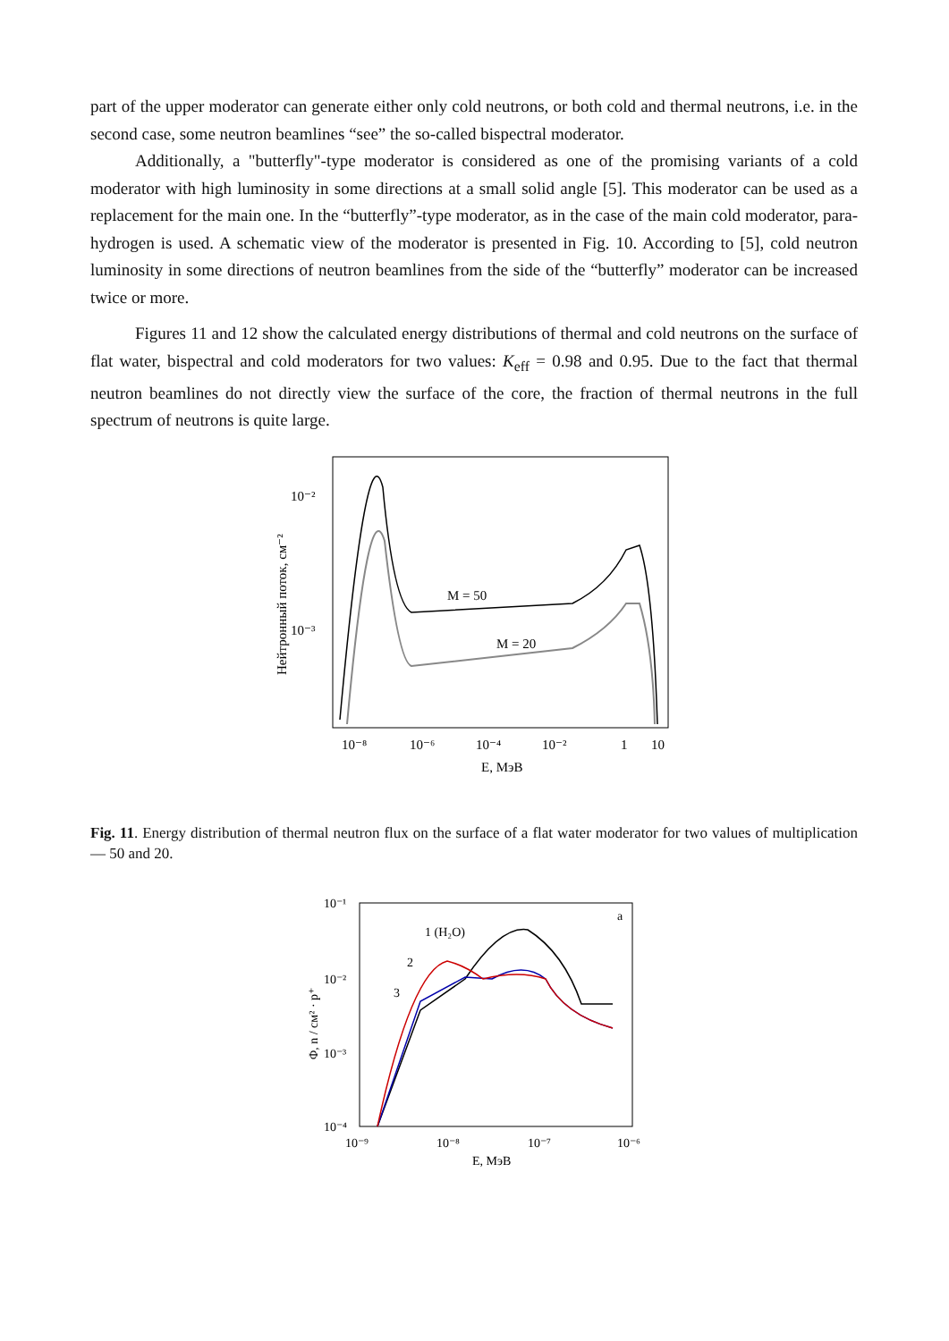part of the upper moderator can generate either only cold neutrons, or both cold and thermal neutrons, i.e. in the second case, some neutron beamlines “see” the so-called bispectral moderator.
Additionally, a "butterfly"-type moderator is considered as one of the promising variants of a cold moderator with high luminosity in some directions at a small solid angle [5]. This moderator can be used as a replacement for the main one. In the “butterfly”-type moderator, as in the case of the main cold moderator, para-hydrogen is used. A schematic view of the moderator is presented in Fig. 10. According to [5], cold neutron luminosity in some directions of neutron beamlines from the side of the “butterfly” moderator can be increased twice or more.
Figures 11 and 12 show the calculated energy distributions of thermal and cold neutrons on the surface of flat water, bispectral and cold moderators for two values: K<sub>eff</sub> = 0.98 and 0.95. Due to the fact that thermal neutron beamlines do not directly view the surface of the core, the fraction of thermal neutrons in the full spectrum of neutrons is quite large.
Fig. 11. Energy distribution of thermal neutron flux on the surface of a flat water moderator for two values of multiplication — 50 and 20.
M = 50
M = 20
10⁻²
10⁻³
10⁻⁸
10⁻⁶
10⁻⁴
10⁻²
1
10
E, МэВ
Нейтронный поток, см⁻²
1 (H₂O)
2
3
a
10⁻¹
10⁻²
10⁻³
10⁻⁴
10⁻⁹
10⁻⁸
10⁻⁷
10⁻⁶
E, МэВ
Φ, n / см² · p⁺